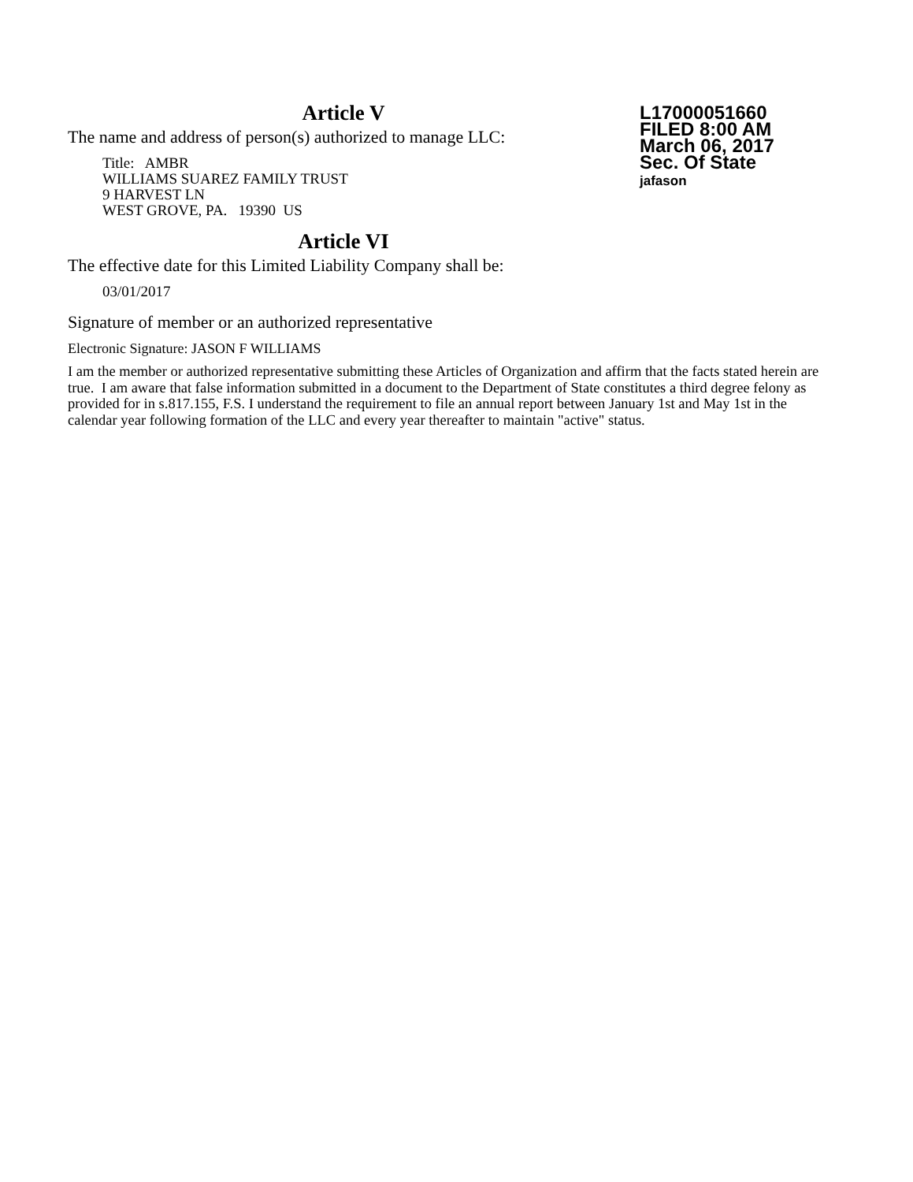L17000051660
FILED 8:00 AM
March 06, 2017
Sec. Of State
jafason
Article V
The name and address of person(s) authorized to manage LLC:
Title: AMBR
WILLIAMS SUAREZ FAMILY TRUST
9 HARVEST LN
WEST GROVE, PA. 19390 US
Article VI
The effective date for this Limited Liability Company shall be:
03/01/2017
Signature of member or an authorized representative
Electronic Signature: JASON F WILLIAMS
I am the member or authorized representative submitting these Articles of Organization and affirm that the facts stated herein are true. I am aware that false information submitted in a document to the Department of State constitutes a third degree felony as provided for in s.817.155, F.S. I understand the requirement to file an annual report between January 1st and May 1st in the calendar year following formation of the LLC and every year thereafter to maintain "active" status.